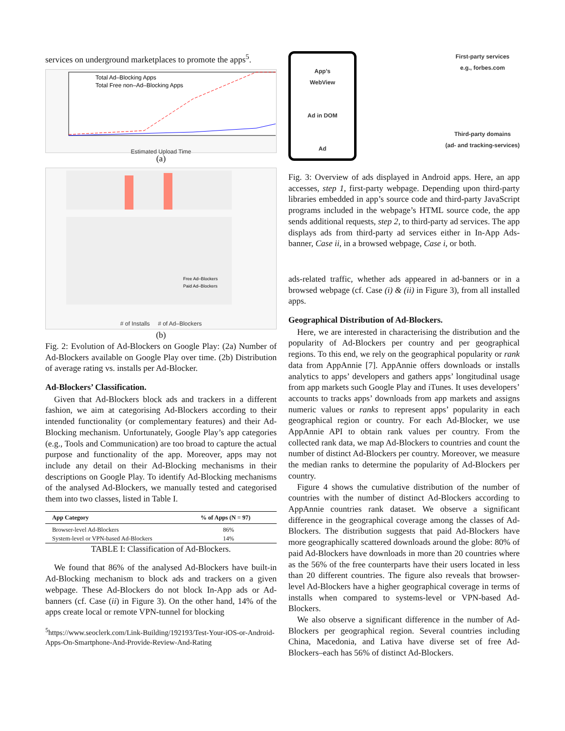services on underground marketplaces to promote the apps<sup>5</sup>.
Total Ad–Blocking Apps
Total Free non–Ad–Blocking Apps
Estimated Upload Time
(a)
Free Ad–Blockers
Paid Ad–Blockers
# of Installs # of Ad–Blockers
(b)
Fig. 2: Evolution of Ad-Blockers on Google Play: (2a) Number of Ad-Blockers available on Google Play over time. (2b) Distribution of average rating vs. installs per Ad-Blocker.
Ad-Blockers’ Classification.
Given that Ad-Blockers block ads and trackers in a different fashion, we aim at categorising Ad-Blockers according to their intended functionality (or complementary features) and their Ad-Blocking mechanism. Unfortunately, Google Play’s app categories (e.g., Tools and Communication) are too broad to capture the actual purpose and functionality of the app. Moreover, apps may not include any detail on their Ad-Blocking mechanisms in their descriptions on Google Play. To identify Ad-Blocking mechanisms of the analysed Ad-Blockers, we manually tested and categorised them into two classes, listed in Table I.
| App Category | % of Apps (N = 97) |
| --- | --- |
| Browser-level Ad-Blockers | 86% |
| System-level or VPN-based Ad-Blockers | 14% |
TABLE I: Classification of Ad-Blockers.
We found that 86% of the analysed Ad-Blockers have built-in Ad-Blocking mechanism to block ads and trackers on a given webpage. These Ad-Blockers do not block In-App ads or Ad-banners (cf. Case (ii) in Figure 3). On the other hand, 14% of the apps create local or remote VPN-tunnel for blocking
<sup>5</sup> https://www.seoclerk.com/Link-Building/192193/Test-Your-iOS-or-Android-Apps-On-Smartphone-And-Provide-Review-And-Rating
App’s
WebView
Ad in DOM
Ad
First-party services
e.g., forbes.com
Third-party domains
(ad- and tracking-services)
Fig. 3: Overview of ads displayed in Android apps. Here, an app accesses, step 1, first-party webpage. Depending upon third-party libraries embedded in app’s source code and third-party JavaScript programs included in the webpage’s HTML source code, the app sends additional requests, step 2, to third-party ad services. The app displays ads from third-party ad services either in In-App Ads-banner, Case ii, in a browsed webpage, Case i, or both.
ads-related traffic, whether ads appeared in ad-banners or in a browsed webpage (cf. Case (i) & (ii) in Figure 3), from all installed apps.
Geographical Distribution of Ad-Blockers.
Here, we are interested in characterising the distribution and the popularity of Ad-Blockers per country and per geographical regions. To this end, we rely on the geographical popularity or rank data from AppAnnie [7]. AppAnnie offers downloads or installs analytics to apps’ developers and gathers apps’ longitudinal usage from app markets such Google Play and iTunes. It uses developers’ accounts to tracks apps’ downloads from app markets and assigns numeric values or ranks to represent apps’ popularity in each geographical region or country. For each Ad-Blocker, we use AppAnnie API to obtain rank values per country. From the collected rank data, we map Ad-Blockers to countries and count the number of distinct Ad-Blockers per country. Moreover, we measure the median ranks to determine the popularity of Ad-Blockers per country.
Figure 4 shows the cumulative distribution of the number of countries with the number of distinct Ad-Blockers according to AppAnnie countries rank dataset. We observe a significant difference in the geographical coverage among the classes of Ad-Blockers. The distribution suggests that paid Ad-Blockers have more geographically scattered downloads around the globe: 80% of paid Ad-Blockers have downloads in more than 20 countries where as the 56% of the free counterparts have their users located in less than 20 different countries. The figure also reveals that browser-level Ad-Blockers have a higher geographical coverage in terms of installs when compared to systems-level or VPN-based Ad-Blockers.
We also observe a significant difference in the number of Ad-Blockers per geographical region. Several countries including China, Macedonia, and Lativa have diverse set of free Ad-Blockers–each has 56% of distinct Ad-Blockers.